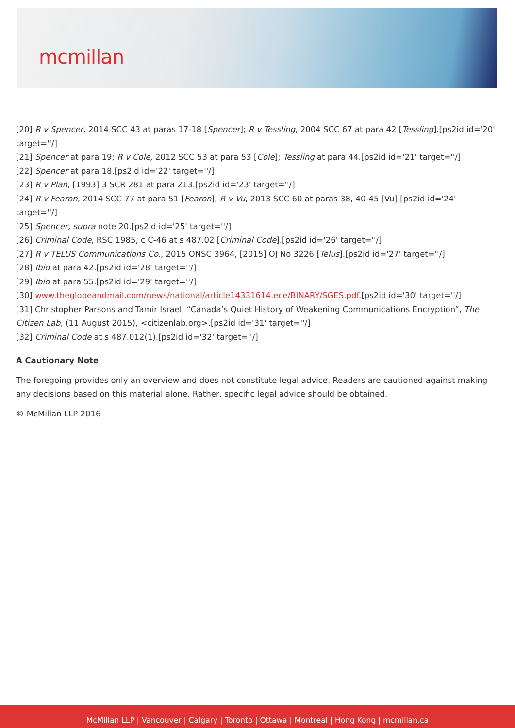mcmillan
[20] R v Spencer, 2014 SCC 43 at paras 17-18 [Spencer]; R v Tessling, 2004 SCC 67 at para 42 [Tessling].[ps2id id='20' target=''/]
[21] Spencer at para 19; R v Cole, 2012 SCC 53 at para 53 [Cole]; Tessling at para 44.[ps2id id='21' target=''/]
[22] Spencer at para 18.[ps2id id='22' target=''/]
[23] R v Plan, [1993] 3 SCR 281 at para 213.[ps2id id='23' target=''/]
[24] R v Fearon, 2014 SCC 77 at para 51 [Fearon]; R v Vu, 2013 SCC 60 at paras 38, 40-45 [Vu].[ps2id id='24' target=''/]
[25] Spencer, supra note 20.[ps2id id='25' target=''/]
[26] Criminal Code, RSC 1985, c C-46 at s 487.02 [Criminal Code].[ps2id id='26' target=''/]
[27] R v TELUS Communications Co., 2015 ONSC 3964, [2015] OJ No 3226 [Telus].[ps2id id='27' target=''/]
[28] Ibid at para 42.[ps2id id='28' target=''/]
[29] Ibid at para 55.[ps2id id='29' target=''/]
[30] www.theglobeandmail.com/news/national/article14331614.ece/BINARY/SGES.pdf.[ps2id id='30' target=''/]
[31] Christopher Parsons and Tamir Israel, “Canada’s Quiet History of Weakening Communications Encryption”, The Citizen Lab, (11 August 2015), <citizenlab.org>.[ps2id id='31' target=''/]
[32] Criminal Code at s 487.012(1).[ps2id id='32' target=''/]
A Cautionary Note
The foregoing provides only an overview and does not constitute legal advice. Readers are cautioned against making any decisions based on this material alone. Rather, specific legal advice should be obtained.
© McMillan LLP 2016
McMillan LLP | Vancouver | Calgary | Toronto | Ottawa | Montreal | Hong Kong | mcmillan.ca